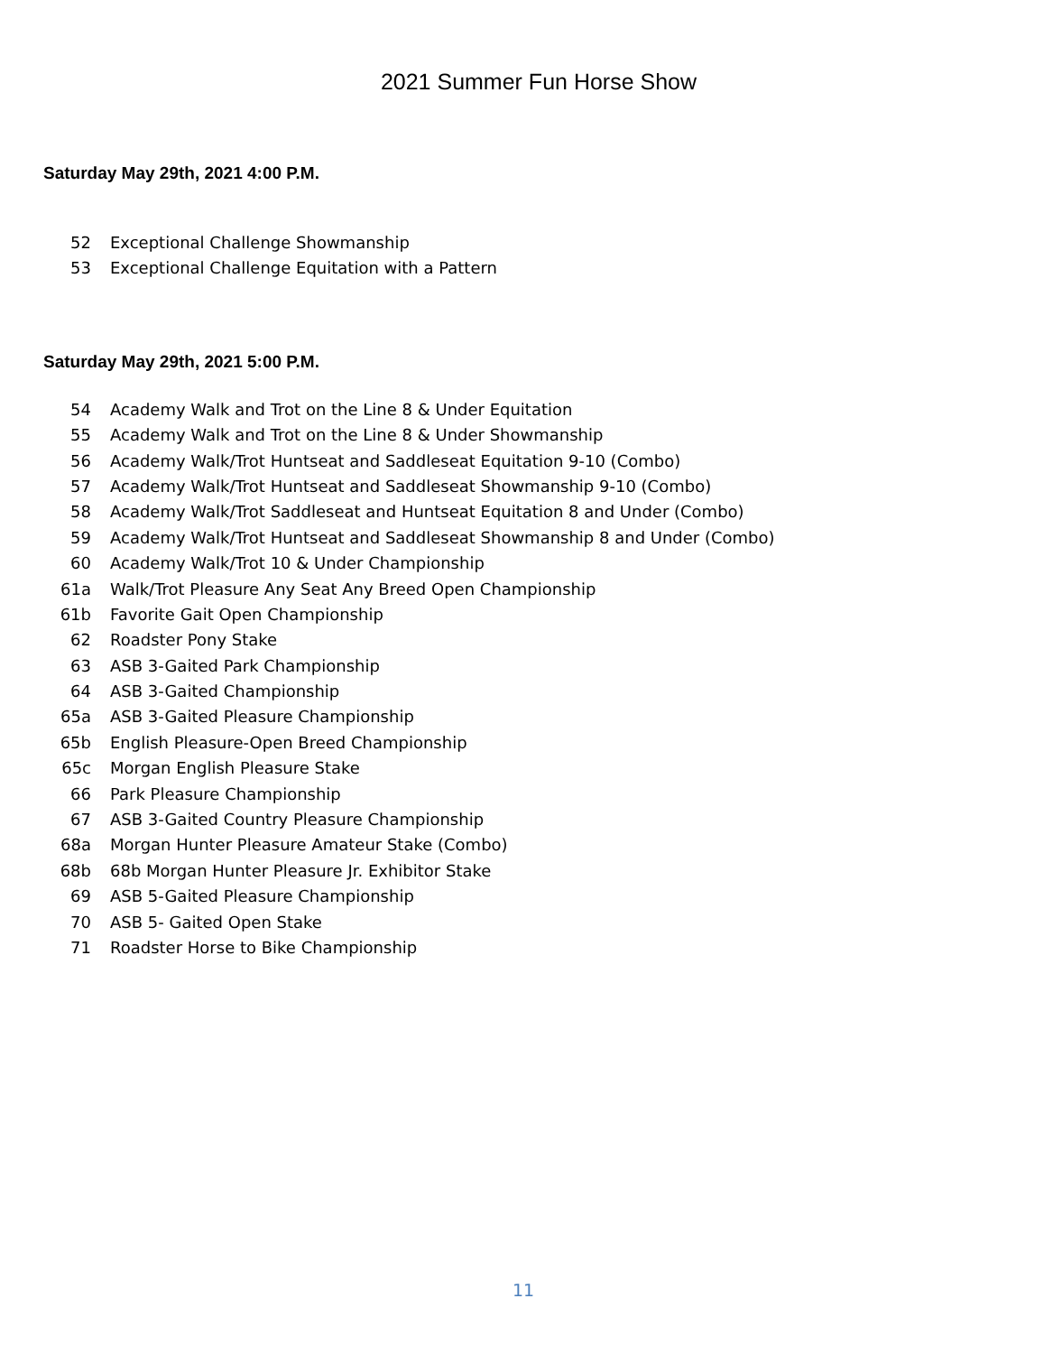2021 Summer Fun Horse Show
Saturday May 29th, 2021 4:00 P.M.
52 Exceptional Challenge Showmanship
53 Exceptional Challenge Equitation with a Pattern
Saturday May 29th, 2021 5:00 P.M.
54 Academy Walk and Trot on the Line 8 & Under Equitation
55 Academy Walk and Trot on the Line 8 & Under Showmanship
56 Academy Walk/Trot Huntseat and Saddleseat Equitation 9-10 (Combo)
57 Academy Walk/Trot Huntseat and Saddleseat Showmanship 9-10 (Combo)
58 Academy Walk/Trot Saddleseat and Huntseat Equitation 8 and Under (Combo)
59 Academy Walk/Trot Huntseat and Saddleseat Showmanship 8 and Under (Combo)
60 Academy Walk/Trot 10 & Under Championship
61a Walk/Trot Pleasure Any Seat Any Breed Open Championship
61b Favorite Gait Open Championship
62 Roadster Pony Stake
63 ASB 3-Gaited Park Championship
64 ASB 3-Gaited Championship
65a ASB 3-Gaited Pleasure Championship
65b English Pleasure-Open Breed Championship
65c Morgan English Pleasure Stake
66 Park Pleasure Championship
67 ASB 3-Gaited Country Pleasure Championship
68a Morgan Hunter Pleasure Amateur Stake (Combo)
68b 68b Morgan Hunter Pleasure Jr. Exhibitor Stake
69 ASB 5-Gaited Pleasure Championship
70 ASB 5- Gaited Open Stake
71 Roadster Horse to Bike Championship
11